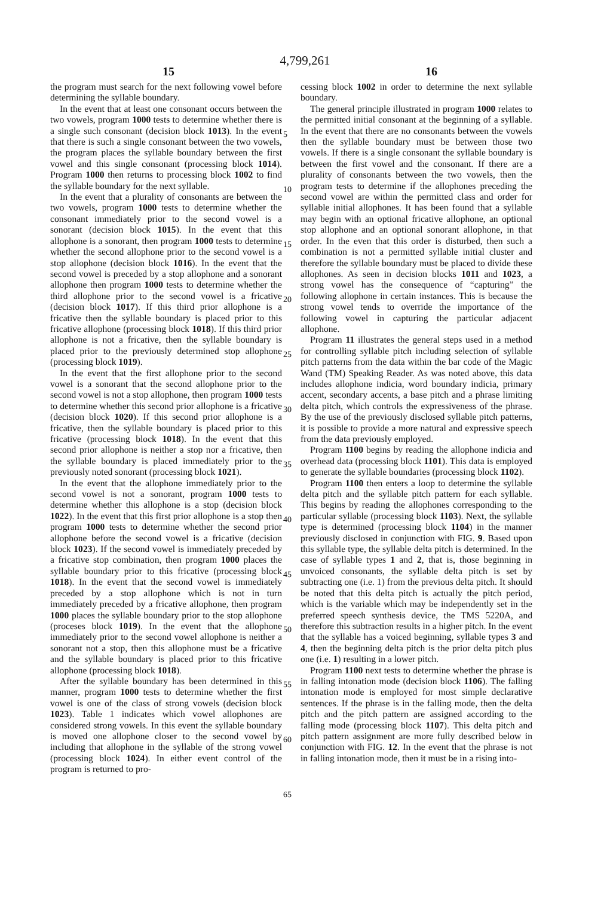4,799,261
15 16
the program must search for the next following vowel before determining the syllable boundary.
In the event that at least one consonant occurs between the two vowels, program 1000 tests to determine whether there is a single such consonant (decision block 1013). In the event that there is such a single consonant between the two vowels, the program places the syllable boundary between the first vowel and this single consonant (processing block 1014). Program 1000 then returns to processing block 1002 to find the syllable boundary for the next syllable.
In the event that a plurality of consonants are between the two vowels, program 1000 tests to determine whether the consonant immediately prior to the second vowel is a sonorant (decision block 1015). In the event that this allophone is a sonorant, then program 1000 tests to determine whether the second allophone prior to the second vowel is a stop allophone (decision block 1016). In the event that the second vowel is preceded by a stop allophone and a sonorant allophone then program 1000 tests to determine whether the third allophone prior to the second vowel is a fricative (decision block 1017). If this third prior allophone is a fricative then the syllable boundary is placed prior to this fricative allophone (processing block 1018). If this third prior allophone is not a fricative, then the syllable boundary is placed prior to the previously determined stop allophone (processing block 1019).
In the event that the first allophone prior to the second vowel is a sonorant that the second allophone prior to the second vowel is not a stop allophone, then program 1000 tests to determine whether this second prior allophone is a fricative (decision block 1020). If this second prior allophone is a fricative, then the syllable boundary is placed prior to this fricative (processing block 1018). In the event that this second prior allophone is neither a stop nor a fricative, then the syllable boundary is placed immediately prior to the previously noted sonorant (processing block 1021).
In the event that the allophone immediately prior to the second vowel is not a sonorant, program 1000 tests to determine whether this allophone is a stop (decision block 1022). In the event that this first prior allophone is a stop then program 1000 tests to determine whether the second prior allophone before the second vowel is a fricative (decision block 1023). If the second vowel is immediately preceded by a fricative stop combination, then program 1000 places the syllable boundary prior to this fricative (processing block 1018). In the event that the second vowel is immediately preceded by a stop allophone which is not in turn immediately preceded by a fricative allophone, then program 1000 places the syllable boundary prior to the stop allophone (proceses block 1019). In the event that the allophone immediately prior to the second vowel allophone is neither a sonorant not a stop, then this allophone must be a fricative and the syllable boundary is placed prior to this fricative allophone (processing block 1018).
After the syllable boundary has been determined in this manner, program 1000 tests to determine whether the first vowel is one of the class of strong vowels (decision block 1023). Table 1 indicates which vowel allophones are considered strong vowels. In this event the syllable boundary is moved one allophone closer to the second vowel by including that allophone in the syllable of the strong vowel (processing block 1024). In either event control of the program is returned to pro-
5
10
15
20
25
30
35
40
45
50
55
60
65
cessing block 1002 in order to determine the next syllable boundary.
The general principle illustrated in program 1000 relates to the permitted initial consonant at the beginning of a syllable. In the event that there are no consonants between the vowels then the syllable boundary must be between those two vowels. If there is a single consonant the syllable boundary is between the first vowel and the consonant. If there are a plurality of consonants between the two vowels, then the program tests to determine if the allophones preceding the second vowel are within the permitted class and order for syllable initial allophones. It has been found that a syllable may begin with an optional fricative allophone, an optional stop allophone and an optional sonorant allophone, in that order. In the even that this order is disturbed, then such a combination is not a permitted syllable initial cluster and therefore the syllable boundary must be placed to divide these allophones. As seen in decision blocks 1011 and 1023, a strong vowel has the consequence of “capturing” the following allophone in certain instances. This is because the strong vowel tends to override the importance of the following vowel in capturing the particular adjacent allophone.
Program 11 illustrates the general steps used in a method for controlling syllable pitch including selection of syllable pitch patterns from the data within the bar code of the Magic Wand (TM) Speaking Reader. As was noted above, this data includes allophone indicia, word boundary indicia, primary accent, secondary accents, a base pitch and a phrase limiting delta pitch, which controls the expressiveness of the phrase. By the use of the previously disclosed syllable pitch patterns, it is possible to provide a more natural and expressive speech from the data previously employed.
Program 1100 begins by reading the allophone indicia and overhead data (processing block 1101). This data is employed to generate the syllable boundaries (processing block 1102).
Program 1100 then enters a loop to determine the syllable delta pitch and the syllable pitch pattern for each syllable. This begins by reading the allophones corresponding to the particular syllable (processing block 1103). Next, the syllable type is determined (processing block 1104) in the manner previously disclosed in conjunction with FIG. 9. Based upon this syllable type, the syllable delta pitch is determined. In the case of syllable types 1 and 2, that is, those beginning in unvoiced consonants, the syllable delta pitch is set by subtracting one (i.e. 1) from the previous delta pitch. It should be noted that this delta pitch is actually the pitch period, which is the variable which may be independently set in the preferred speech synthesis device, the TMS 5220A, and therefore this subtraction results in a higher pitch. In the event that the syllable has a voiced beginning, syllable types 3 and 4, then the beginning delta pitch is the prior delta pitch plus one (i.e. 1) resulting in a lower pitch.
Program 1100 next tests to determine whether the phrase is in falling intonation mode (decision block 1106). The falling intonation mode is employed for most simple declarative sentences. If the phrase is in the falling mode, then the delta pitch and the pitch pattern are assigned according to the falling mode (processing block 1107). This delta pitch and pitch pattern assignment are more fully described below in conjunction with FIG. 12. In the event that the phrase is not in falling intonation mode, then it must be in a rising into-